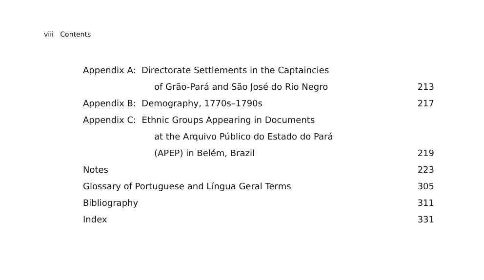viii Contents
| Appendix A: Directorate Settlements in the Captaincies | |
| of Grão-Pará and São José do Rio Negro | 213 |
| Appendix B: Demography, 1770s–1790s | 217 |
| Appendix C: Ethnic Groups Appearing in Documents | |
| at the Arquivo Público do Estado do Pará | |
| (APEP) in Belém, Brazil | 219 |
| Notes | 223 |
| Glossary of Portuguese and Língua Geral Terms | 305 |
| Bibliography | 311 |
| Index | 331 |